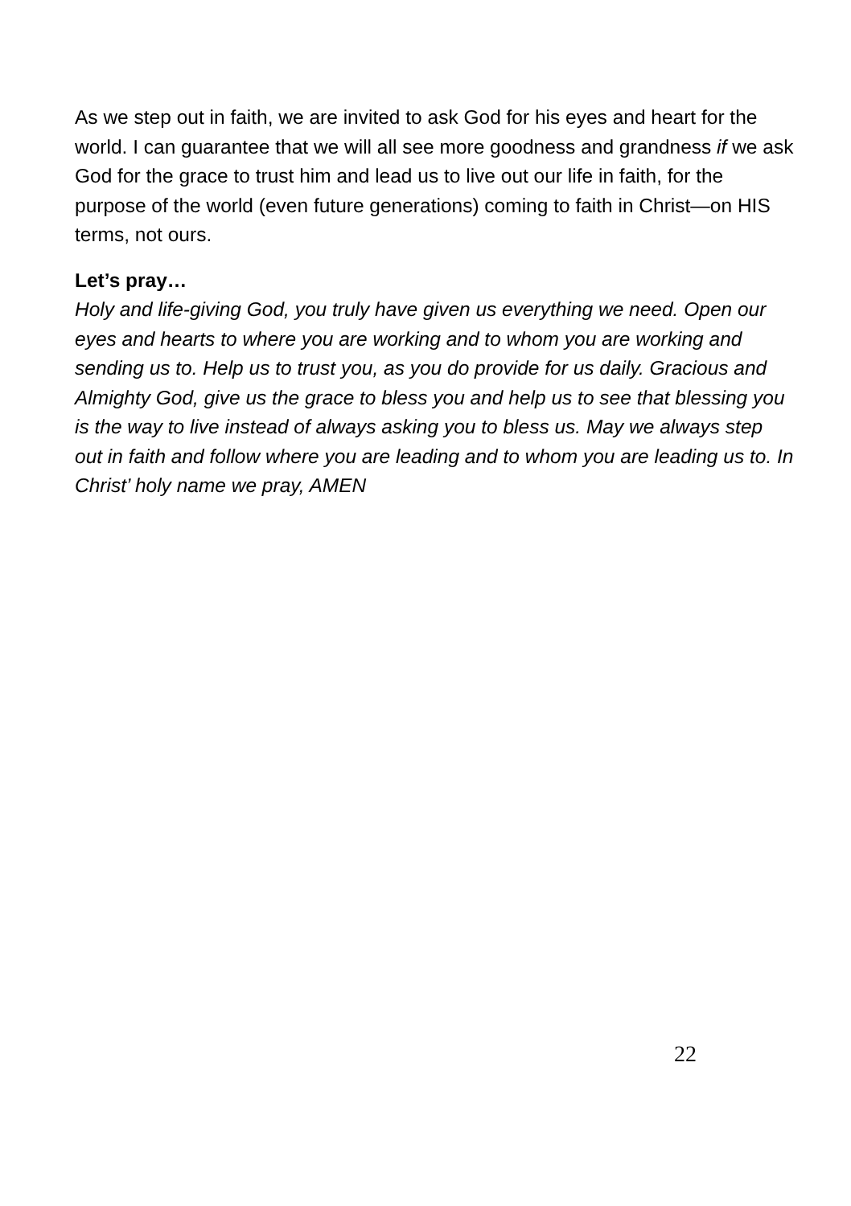As we step out in faith, we are invited to ask God for his eyes and heart for the world. I can guarantee that we will all see more goodness and grandness if we ask God for the grace to trust him and lead us to live out our life in faith, for the purpose of the world (even future generations) coming to faith in Christ—on HIS terms, not ours.
Let’s pray…
Holy and life-giving God, you truly have given us everything we need. Open our eyes and hearts to where you are working and to whom you are working and sending us to. Help us to trust you, as you do provide for us daily. Gracious and Almighty God, give us the grace to bless you and help us to see that blessing you is the way to live instead of always asking you to bless us. May we always step out in faith and follow where you are leading and to whom you are leading us to. In Christ’ holy name we pray, AMEN
22